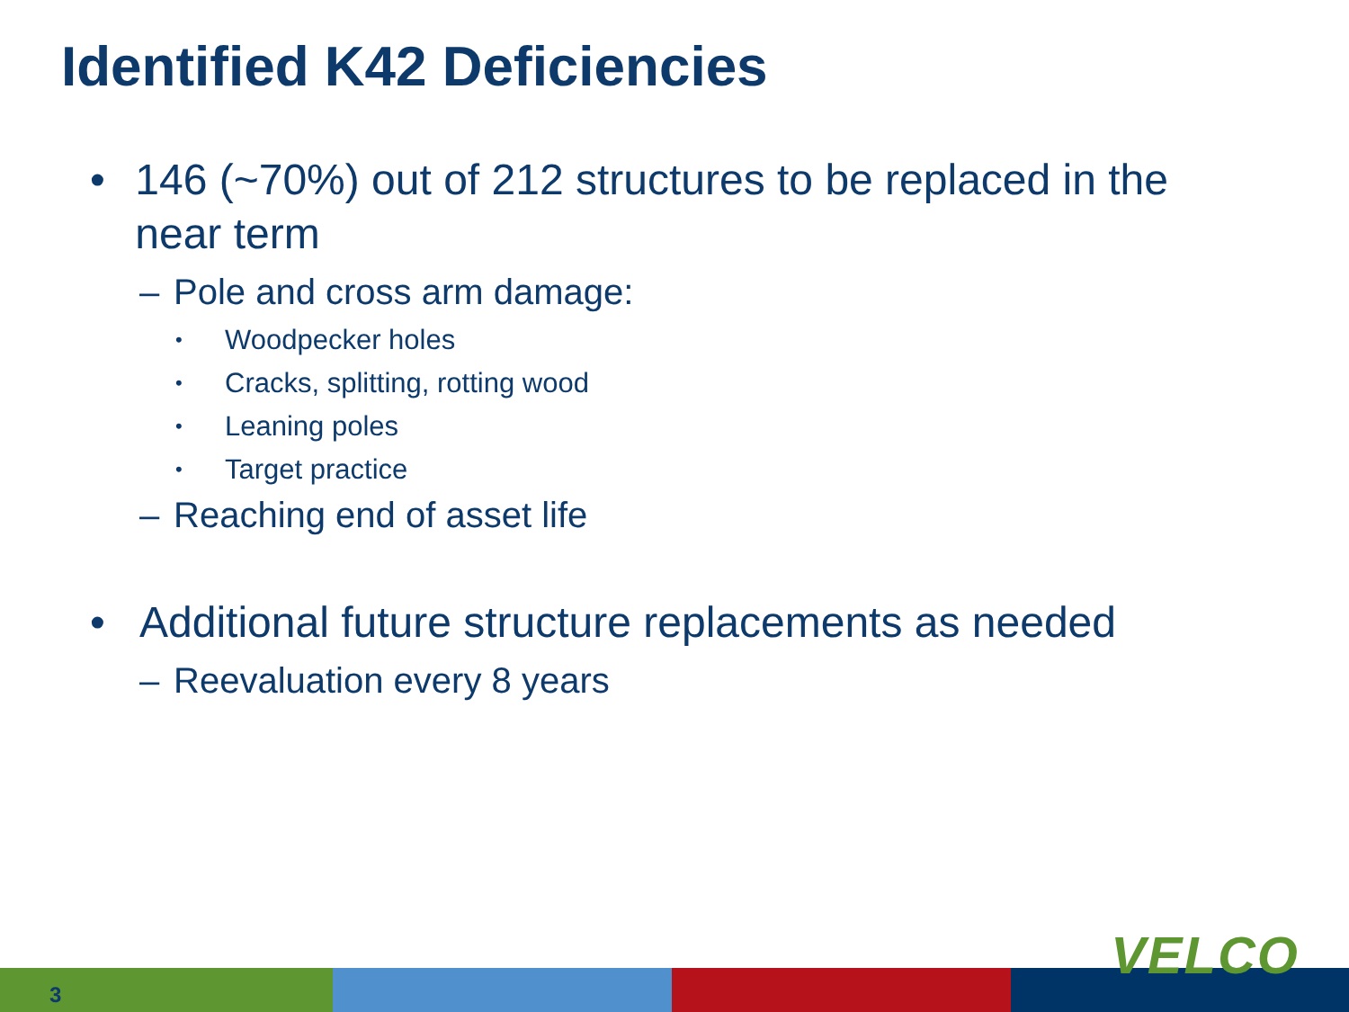Identified K42 Deficiencies
• 146 (~70%) out of 212 structures to be replaced in the near term
– Pole and cross arm damage:
• Woodpecker holes
• Cracks, splitting, rotting wood
• Leaning poles
• Target practice
– Reaching end of asset life
• Additional future structure replacements as needed
– Reevaluation every 8 years
3
VELCO